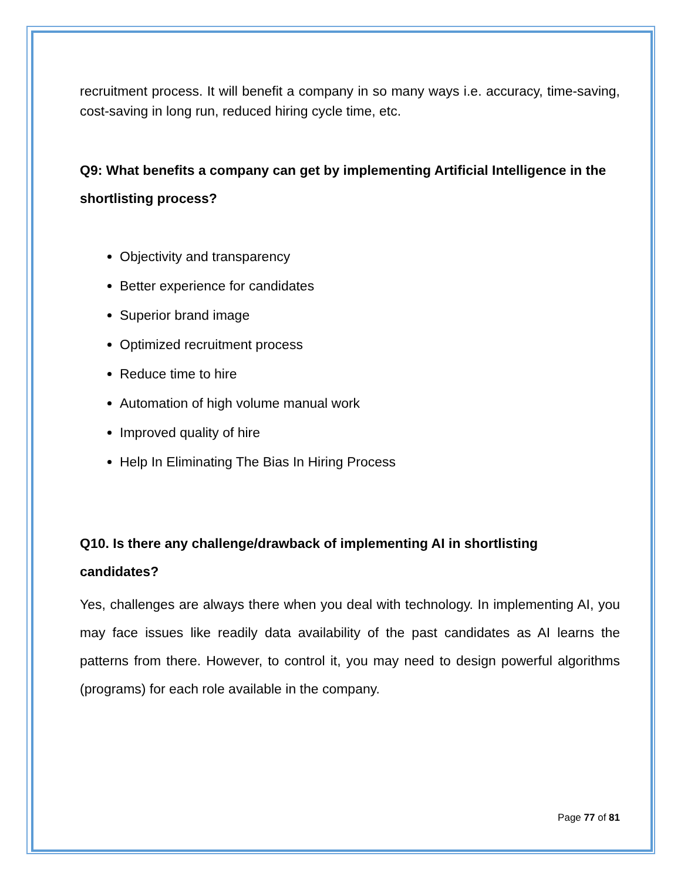recruitment process. It will benefit a company in so many ways i.e. accuracy, time-saving, cost-saving in long run, reduced hiring cycle time, etc.
Q9: What benefits a company can get by implementing Artificial Intelligence in the shortlisting process?
Objectivity and transparency
Better experience for candidates
Superior brand image
Optimized recruitment process
Reduce time to hire
Automation of high volume manual work
Improved quality of hire
Help In Eliminating The Bias In Hiring Process
Q10. Is there any challenge/drawback of implementing AI in shortlisting candidates?
Yes, challenges are always there when you deal with technology. In implementing AI, you may face issues like readily data availability of the past candidates as AI learns the patterns from there. However, to control it, you may need to design powerful algorithms (programs) for each role available in the company.
Page 77 of 81